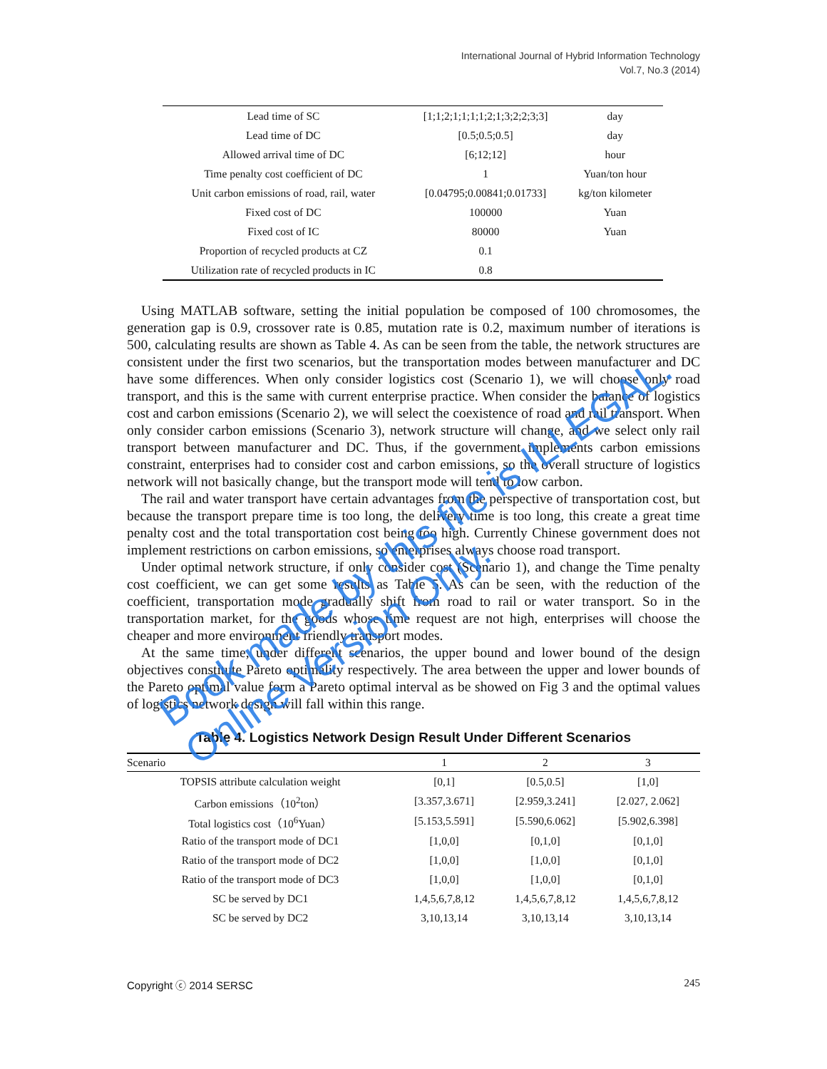International Journal of Hybrid Information Technology
Vol.7, No.3 (2014)
| Lead time of SC | [1;1;2;1;1;1;1;2;1;3;2;2;3;3] | day |
| Lead time of DC | [0.5;0.5;0.5] | day |
| Allowed arrival time of DC | [6;12;12] | hour |
| Time penalty cost coefficient of DC | 1 | Yuan/ton hour |
| Unit carbon emissions of road, rail, water | [0.04795;0.00841;0.01733] | kg/ton kilometer |
| Fixed cost of DC | 100000 | Yuan |
| Fixed cost of IC | 80000 | Yuan |
| Proportion of recycled products at CZ | 0.1 | |
| Utilization rate of recycled products in IC | 0.8 | |
Using MATLAB software, setting the initial population be composed of 100 chromosomes, the generation gap is 0.9, crossover rate is 0.85, mutation rate is 0.2, maximum number of iterations is 500, calculating results are shown as Table 4. As can be seen from the table, the network structures are consistent under the first two scenarios, but the transportation modes between manufacturer and DC have some differences. When only consider logistics cost (Scenario 1), we will choose only road transport, and this is the same with current enterprise practice. When consider the balance of logistics cost and carbon emissions (Scenario 2), we will select the coexistence of road and rail transport. When only consider carbon emissions (Scenario 3), network structure will change, and we select only rail transport between manufacturer and DC. Thus, if the government implements carbon emissions constraint, enterprises had to consider cost and carbon emissions, so the overall structure of logistics network will not basically change, but the transport mode will tend to low carbon.
The rail and water transport have certain advantages from the perspective of transportation cost, but because the transport prepare time is too long, the delivery time is too long, this create a great time penalty cost and the total transportation cost being too high. Currently Chinese government does not implement restrictions on carbon emissions, so enterprises always choose road transport.
Under optimal network structure, if only consider cost (Scenario 1), and change the Time penalty cost coefficient, we can get some results as Table 5. As can be seen, with the reduction of the coefficient, transportation mode gradually shift from road to rail or water transport. So in the transportation market, for the goods whose time request are not high, enterprises will choose the cheaper and more environment friendly transport modes.
At the same time, under different scenarios, the upper bound and lower bound of the design objectives constitute Pareto optimality respectively. The area between the upper and lower bounds of the Pareto optimal value form a Pareto optimal interval as be showed on Fig 3 and the optimal values of logistics network design will fall within this range.
Table 4. Logistics Network Design Result Under Different Scenarios
| Scenario | 1 | 2 | 3 |
| --- | --- | --- | --- |
| TOPSIS attribute calculation weight | [0,1] | [0.5,0.5] | [1,0] |
| Carbon emissions（10<sup>2</sup>ton） | [3.357,3.671] | [2.959,3.241] | [2.027, 2.062] |
| Total logistics cost（10<sup>6</sup>Yuan） | [5.153,5.591] | [5.590,6.062] | [5.902,6.398] |
| Ratio of the transport mode of DC1 | [1,0,0] | [0,1,0] | [0,1,0] |
| Ratio of the transport mode of DC2 | [1,0,0] | [1,0,0] | [0,1,0] |
| Ratio of the transport mode of DC3 | [1,0,0] | [1,0,0] | [0,1,0] |
| SC be served by DC1 | 1,4,5,6,7,8,12 | 1,4,5,6,7,8,12 | 1,4,5,6,7,8,12 |
| SC be served by DC2 | 3,10,13,14 | 3,10,13,14 | 3,10,13,14 |
Copyright ⓒ 2014 SERSC 245
Book made by this file is ILLEGAL.
Online Version Only.